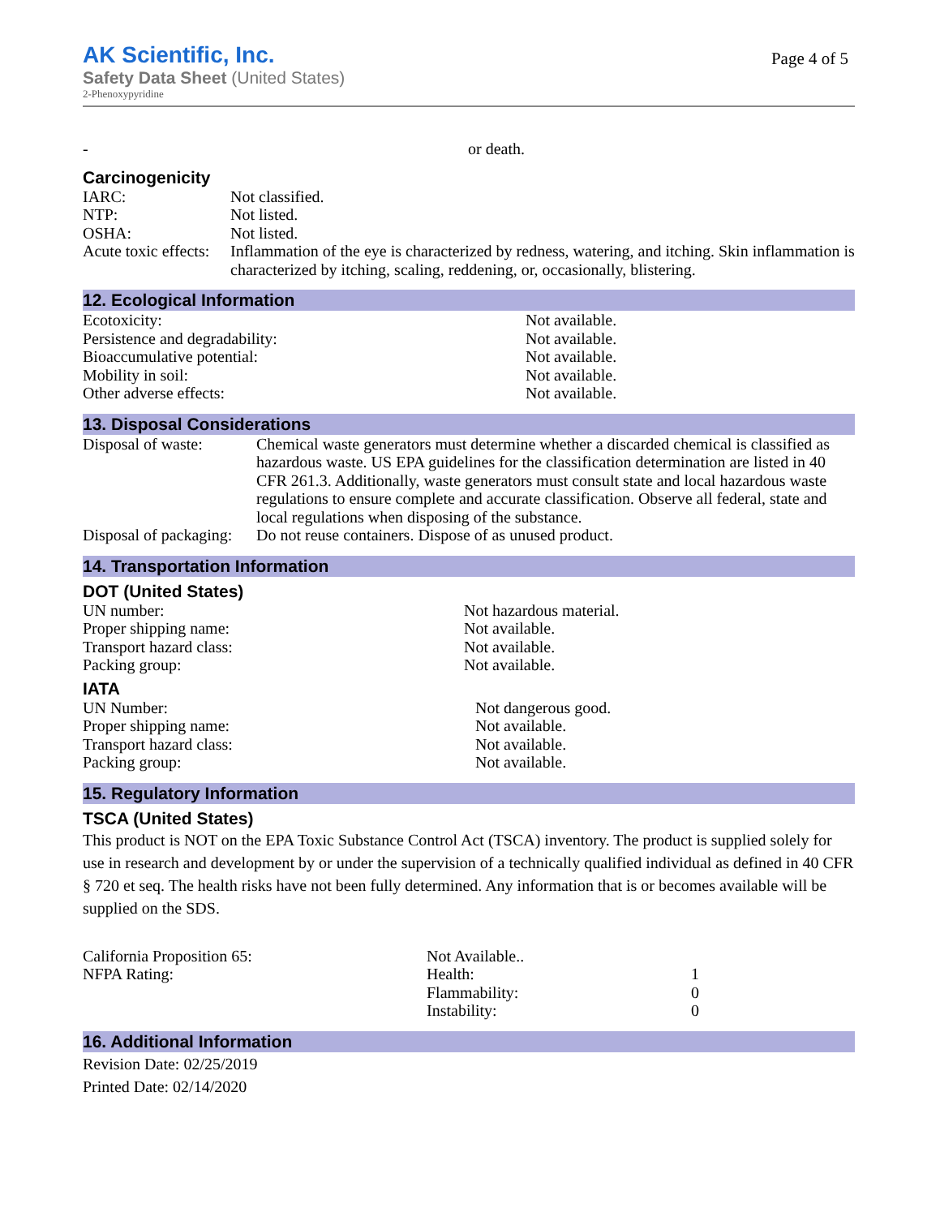AK Scientific, Inc.
Safety Data Sheet (United States)
2-Phenoxypyridine
Page 4 of 5
| - | or death. |
Carcinogenicity
| IARC: | Not classified. |
| NTP: | Not listed. |
| OSHA: | Not listed. |
| Acute toxic effects: | Inflammation of the eye is characterized by redness, watering, and itching. Skin inflammation is characterized by itching, scaling, reddening, or, occasionally, blistering. |
12. Ecological Information
| Ecotoxicity: | Not available. |
| Persistence and degradability: | Not available. |
| Bioaccumulative potential: | Not available. |
| Mobility in soil: | Not available. |
| Other adverse effects: | Not available. |
13. Disposal Considerations
| Disposal of waste: | Chemical waste generators must determine whether a discarded chemical is classified as hazardous waste. US EPA guidelines for the classification determination are listed in 40 CFR 261.3. Additionally, waste generators must consult state and local hazardous waste regulations to ensure complete and accurate classification. Observe all federal, state and local regulations when disposing of the substance. |
| Disposal of packaging: | Do not reuse containers. Dispose of as unused product. |
14. Transportation Information
DOT (United States)
| UN number: | Not hazardous material. |
| Proper shipping name: | Not available. |
| Transport hazard class: | Not available. |
| Packing group: | Not available. |
IATA
| UN Number: | Not dangerous good. |
| Proper shipping name: | Not available. |
| Transport hazard class: | Not available. |
| Packing group: | Not available. |
15. Regulatory Information
TSCA (United States)
This product is NOT on the EPA Toxic Substance Control Act (TSCA) inventory. The product is supplied solely for use in research and development by or under the supervision of a technically qualified individual as defined in 40 CFR § 720 et seq. The health risks have not been fully determined. Any information that is or becomes available will be supplied on the SDS.
| California Proposition 65: | Not Available.. | |
| NFPA Rating: | Health: | 1 |
| | Flammability: | 0 |
| | Instability: | 0 |
16. Additional Information
Revision Date: 02/25/2019
Printed Date: 02/14/2020